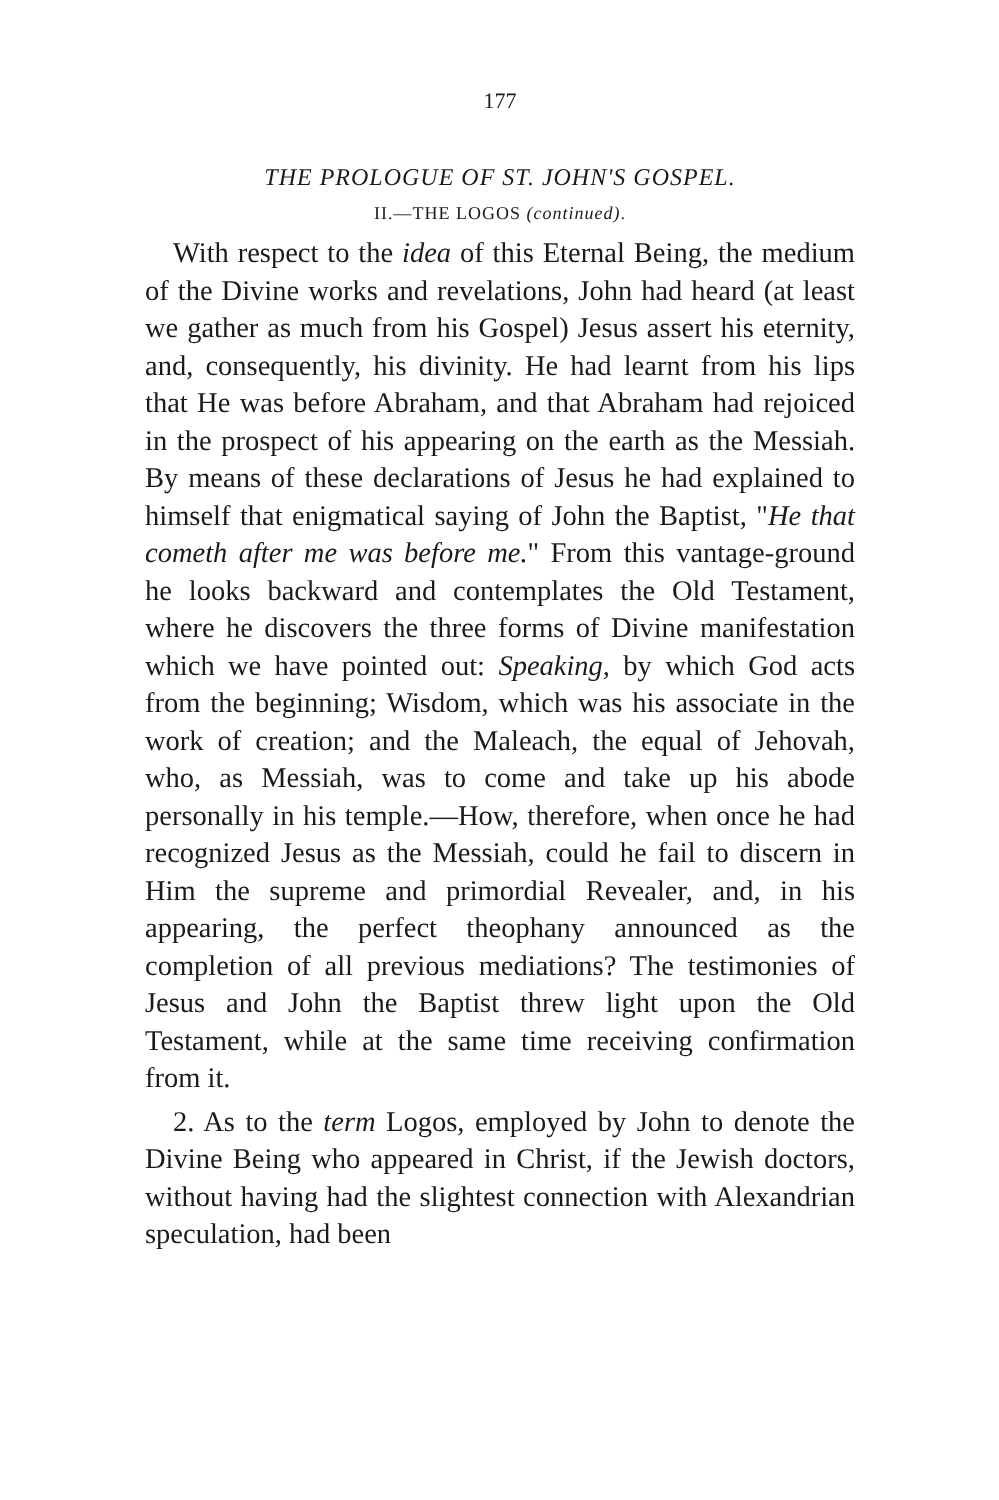177
THE PROLOGUE OF ST. JOHN'S GOSPEL.
II.—THE LOGOS (continued).
With respect to the idea of this Eternal Being, the medium of the Divine works and revelations, John had heard (at least we gather as much from his Gospel) Jesus assert his eternity, and, consequently, his divinity. He had learnt from his lips that He was before Abraham, and that Abraham had rejoiced in the prospect of his appearing on the earth as the Messiah. By means of these declarations of Jesus he had explained to himself that enigmatical saying of John the Baptist, "He that cometh after me was before me." From this vantage-ground he looks backward and contemplates the Old Testament, where he discovers the three forms of Divine manifestation which we have pointed out: Speaking, by which God acts from the beginning; Wisdom, which was his associate in the work of creation; and the Maleach, the equal of Jehovah, who, as Messiah, was to come and take up his abode personally in his temple.—How, therefore, when once he had recognized Jesus as the Messiah, could he fail to discern in Him the supreme and primordial Revealer, and, in his appearing, the perfect theophany announced as the completion of all previous mediations? The testimonies of Jesus and John the Baptist threw light upon the Old Testament, while at the same time receiving confirmation from it.
2. As to the term Logos, employed by John to denote the Divine Being who appeared in Christ, if the Jewish doctors, without having had the slightest connection with Alexandrian speculation, had been